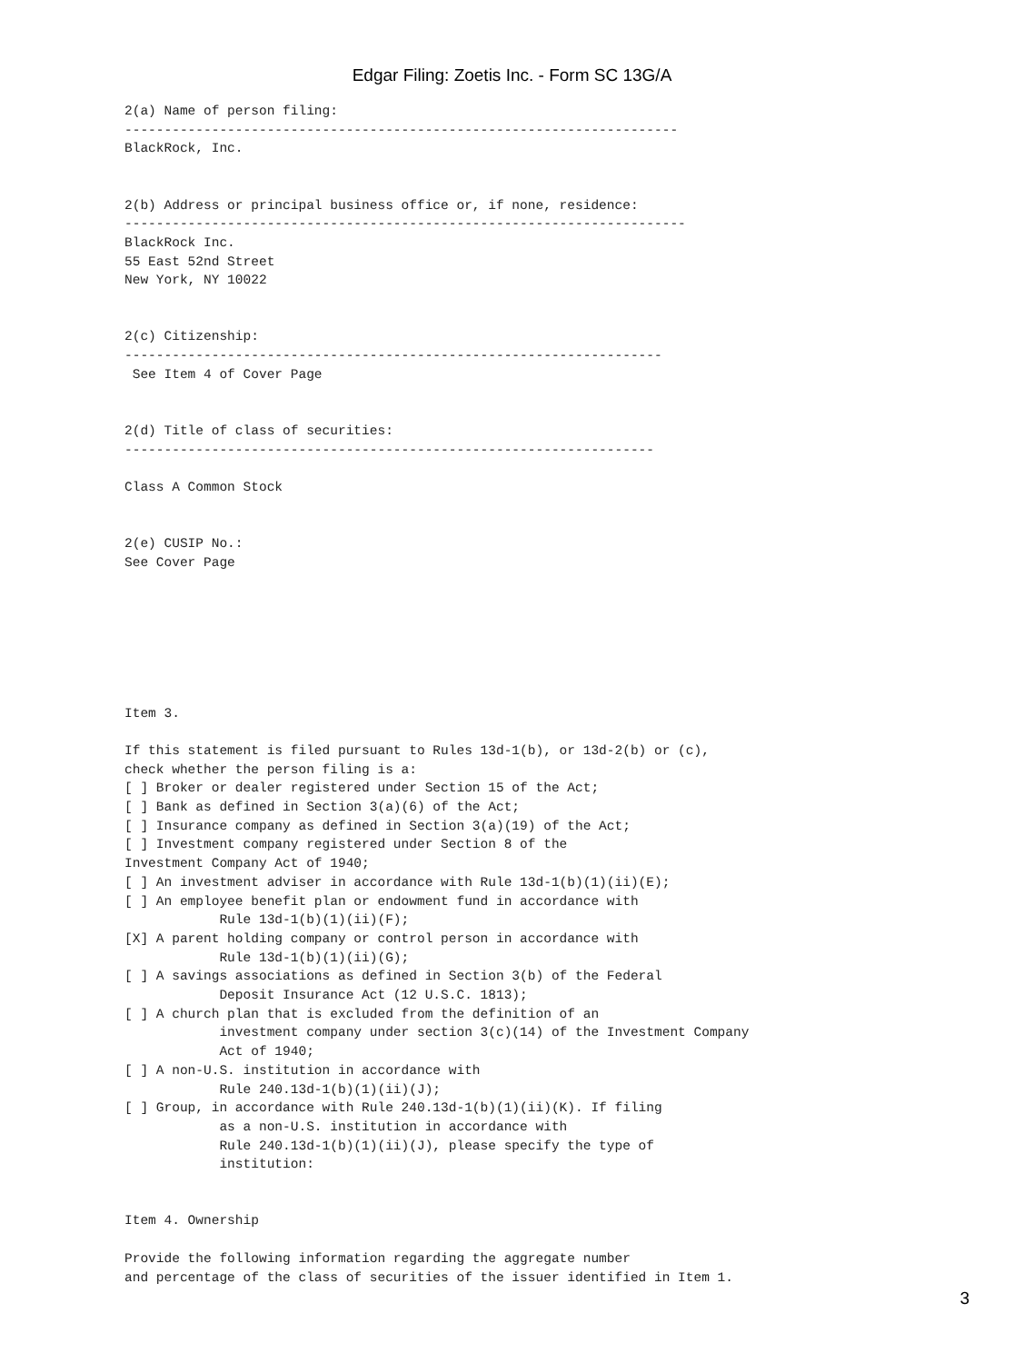Edgar Filing: Zoetis Inc. - Form SC 13G/A
2(a) Name of person filing:
----------------------------------------------------------------------
BlackRock, Inc.


2(b) Address or principal business office or, if none, residence:
-----------------------------------------------------------------------
BlackRock Inc.
55 East 52nd Street
New York, NY 10022


2(c) Citizenship:
--------------------------------------------------------------------
 See Item 4 of Cover Page


2(d) Title of class of securities:
-------------------------------------------------------------------

Class A Common Stock


2(e) CUSIP No.:
See Cover Page







Item 3.

If this statement is filed pursuant to Rules 13d-1(b), or 13d-2(b) or (c),
check whether the person filing is a:
[ ] Broker or dealer registered under Section 15 of the Act;
[ ] Bank as defined in Section 3(a)(6) of the Act;
[ ] Insurance company as defined in Section 3(a)(19) of the Act;
[ ] Investment company registered under Section 8 of the
Investment Company Act of 1940;
[ ] An investment adviser in accordance with Rule 13d-1(b)(1)(ii)(E);
[ ] An employee benefit plan or endowment fund in accordance with
            Rule 13d-1(b)(1)(ii)(F);
[X] A parent holding company or control person in accordance with
            Rule 13d-1(b)(1)(ii)(G);
[ ] A savings associations as defined in Section 3(b) of the Federal
            Deposit Insurance Act (12 U.S.C. 1813);
[ ] A church plan that is excluded from the definition of an
            investment company under section 3(c)(14) of the Investment Company
            Act of 1940;
[ ] A non-U.S. institution in accordance with
            Rule 240.13d-1(b)(1)(ii)(J);
[ ] Group, in accordance with Rule 240.13d-1(b)(1)(ii)(K). If filing
            as a non-U.S. institution in accordance with
            Rule 240.13d-1(b)(1)(ii)(J), please specify the type of
            institution:


Item 4. Ownership

Provide the following information regarding the aggregate number
and percentage of the class of securities of the issuer identified in Item 1.
3